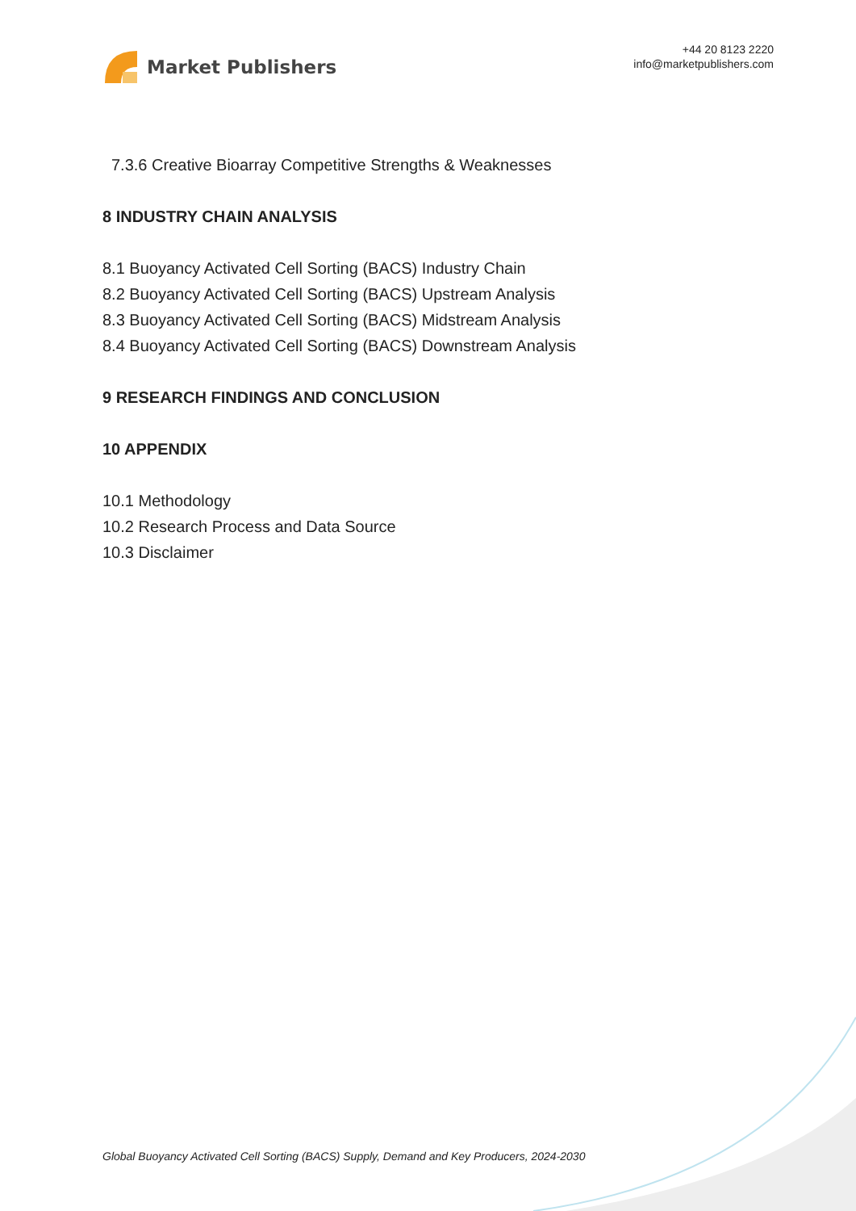Market Publishers
+44 20 8123 2220
info@marketpublishers.com
7.3.6 Creative Bioarray Competitive Strengths & Weaknesses
8 INDUSTRY CHAIN ANALYSIS
8.1 Buoyancy Activated Cell Sorting (BACS) Industry Chain
8.2 Buoyancy Activated Cell Sorting (BACS) Upstream Analysis
8.3 Buoyancy Activated Cell Sorting (BACS) Midstream Analysis
8.4 Buoyancy Activated Cell Sorting (BACS) Downstream Analysis
9 RESEARCH FINDINGS AND CONCLUSION
10 APPENDIX
10.1 Methodology
10.2 Research Process and Data Source
10.3 Disclaimer
Global Buoyancy Activated Cell Sorting (BACS) Supply, Demand and Key Producers, 2024-2030